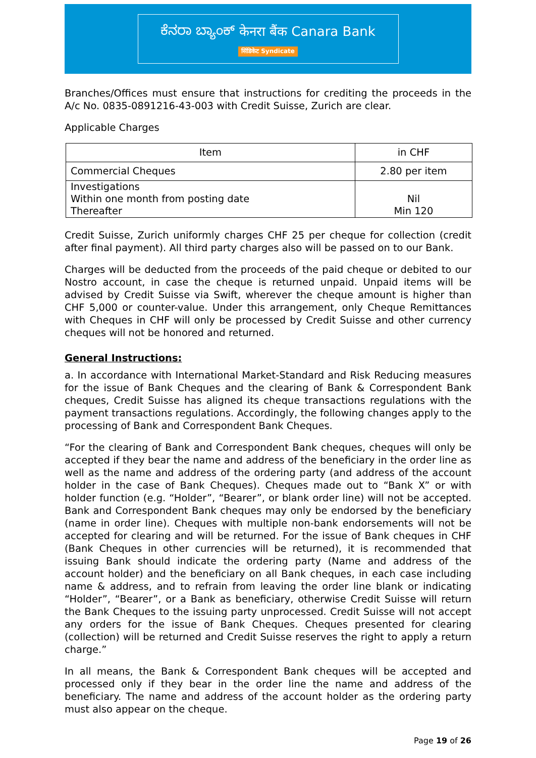ಕೆನರಾ ಬ್ಯಾಂಕ್ केनरा बैंक Canara Bank
सिंडिकेट Syndicate
Branches/Offices must ensure that instructions for crediting the proceeds in the A/c No. 0835-0891216-43-003 with Credit Suisse, Zurich are clear.
Applicable Charges
| Item | in CHF |
| --- | --- |
| Commercial Cheques | 2.80 per item |
| Investigations Within one month from posting date Thereafter | Nil Min 120 |
Credit Suisse, Zurich uniformly charges CHF 25 per cheque for collection (credit after final payment). All third party charges also will be passed on to our Bank.
Charges will be deducted from the proceeds of the paid cheque or debited to our Nostro account, in case the cheque is returned unpaid. Unpaid items will be advised by Credit Suisse via Swift, wherever the cheque amount is higher than CHF 5,000 or counter-value. Under this arrangement, only Cheque Remittances with Cheques in CHF will only be processed by Credit Suisse and other currency cheques will not be honored and returned.
General Instructions:
a. In accordance with International Market-Standard and Risk Reducing measures for the issue of Bank Cheques and the clearing of Bank & Correspondent Bank cheques, Credit Suisse has aligned its cheque transactions regulations with the payment transactions regulations. Accordingly, the following changes apply to the processing of Bank and Correspondent Bank Cheques.
“For the clearing of Bank and Correspondent Bank cheques, cheques will only be accepted if they bear the name and address of the beneficiary in the order line as well as the name and address of the ordering party (and address of the account holder in the case of Bank Cheques). Cheques made out to “Bank X” or with holder function (e.g. “Holder”, “Bearer”, or blank order line) will not be accepted. Bank and Correspondent Bank cheques may only be endorsed by the beneficiary (name in order line). Cheques with multiple non-bank endorsements will not be accepted for clearing and will be returned. For the issue of Bank cheques in CHF (Bank Cheques in other currencies will be returned), it is recommended that issuing Bank should indicate the ordering party (Name and address of the account holder) and the beneficiary on all Bank cheques, in each case including name & address, and to refrain from leaving the order line blank or indicating “Holder”, “Bearer”, or a Bank as beneficiary, otherwise Credit Suisse will return the Bank Cheques to the issuing party unprocessed. Credit Suisse will not accept any orders for the issue of Bank Cheques. Cheques presented for clearing (collection) will be returned and Credit Suisse reserves the right to apply a return charge.”
In all means, the Bank & Correspondent Bank cheques will be accepted and processed only if they bear in the order line the name and address of the beneficiary. The name and address of the account holder as the ordering party must also appear on the cheque.
Page 19 of 26